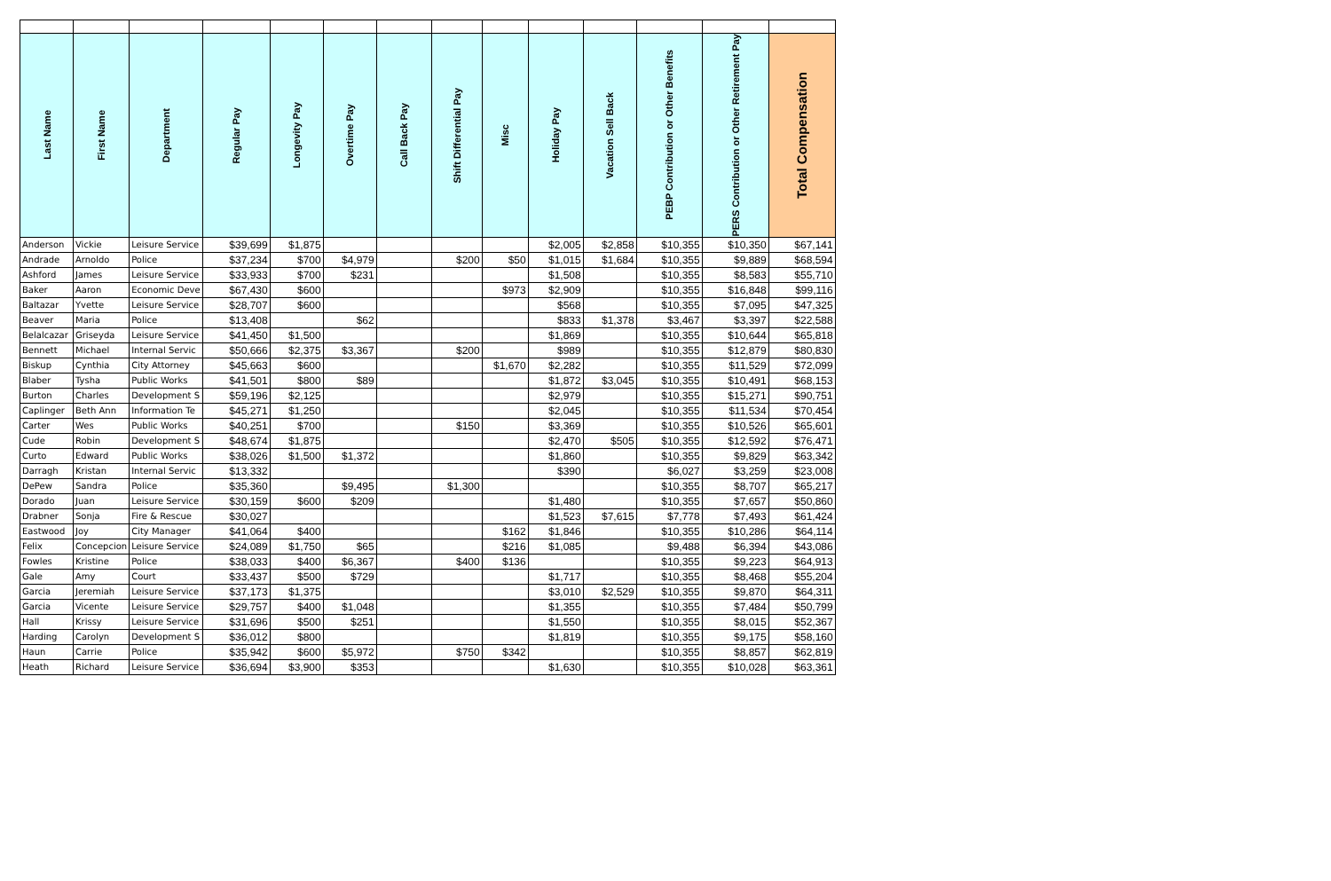| Last Name | First Name | Department | Regular Pay | Longevity Pay | Overtime Pay | Call Back Pay | Shift Differential Pay | Misc | Holiday Pay | Vacation Sell Back | PEBP Contribution or Other Benefits | PERS Contribution or Other Retirement Pay | Total Compensation |
| --- | --- | --- | --- | --- | --- | --- | --- | --- | --- | --- | --- | --- | --- |
| Anderson | Vickie | Leisure Service | $39,699 | $1,875 | | | | | $2,005 | $2,858 | $10,355 | $10,350 | $67,141 |
| Andrade | Arnoldo | Police | $37,234 | $700 | $4,979 | | $200 | $50 | $1,015 | $1,684 | $10,355 | $9,889 | $68,594 |
| Ashford | James | Leisure Service | $33,933 | $700 | $231 | | | | $1,508 | | $10,355 | $8,583 | $55,710 |
| Baker | Aaron | Economic Deve | $67,430 | $600 | | | | $973 | $2,909 | | $10,355 | $16,848 | $99,116 |
| Baltazar | Yvette | Leisure Service | $28,707 | $600 | | | | | $568 | | $10,355 | $7,095 | $47,325 |
| Beaver | Maria | Police | $13,408 | | $62 | | | | $833 | $1,378 | $3,467 | $3,397 | $22,588 |
| Belalcazar | Griseyda | Leisure Service | $41,450 | $1,500 | | | | | $1,869 | | $10,355 | $10,644 | $65,818 |
| Bennett | Michael | Internal Servic | $50,666 | $2,375 | $3,367 | | $200 | | $989 | | $10,355 | $12,879 | $80,830 |
| Biskup | Cynthia | City Attorney | $45,663 | $600 | | | | $1,670 | $2,282 | | $10,355 | $11,529 | $72,099 |
| Blaber | Tysha | Public Works | $41,501 | $800 | $89 | | | | $1,872 | $3,045 | $10,355 | $10,491 | $68,153 |
| Burton | Charles | Development S | $59,196 | $2,125 | | | | | $2,979 | | $10,355 | $15,271 | $90,751 |
| Caplinger | Beth Ann | Information Te | $45,271 | $1,250 | | | | | $2,045 | | $10,355 | $11,534 | $70,454 |
| Carter | Wes | Public Works | $40,251 | $700 | | | $150 | | $3,369 | | $10,355 | $10,526 | $65,601 |
| Cude | Robin | Development S | $48,674 | $1,875 | | | | | $2,470 | $505 | $10,355 | $12,592 | $76,471 |
| Curto | Edward | Public Works | $38,026 | $1,500 | $1,372 | | | | $1,860 | | $10,355 | $9,829 | $63,342 |
| Darragh | Kristan | Internal Servic | $13,332 | | | | | | $390 | | $6,027 | $3,259 | $23,008 |
| DePew | Sandra | Police | $35,360 | | $9,495 | | $1,300 | | | | $10,355 | $8,707 | $65,217 |
| Dorado | Juan | Leisure Service | $30,159 | $600 | $209 | | | | $1,480 | | $10,355 | $7,657 | $50,860 |
| Drabner | Sonja | Fire & Rescue | $30,027 | | | | | | $1,523 | $7,615 | $7,778 | $7,493 | $61,424 |
| Eastwood | Joy | City Manager | $41,064 | $400 | | | | $162 | $1,846 | | $10,355 | $10,286 | $64,114 |
| Felix | Concepcion | Leisure Service | $24,089 | $1,750 | $65 | | | $216 | $1,085 | | $9,488 | $6,394 | $43,086 |
| Fowles | Kristine | Police | $38,033 | $400 | $6,367 | | $400 | $136 | | | $10,355 | $9,223 | $64,913 |
| Gale | Amy | Court | $33,437 | $500 | $729 | | | | $1,717 | | $10,355 | $8,468 | $55,204 |
| Garcia | Jeremiah | Leisure Service | $37,173 | $1,375 | | | | | $3,010 | $2,529 | $10,355 | $9,870 | $64,311 |
| Garcia | Vicente | Leisure Service | $29,757 | $400 | $1,048 | | | | $1,355 | | $10,355 | $7,484 | $50,799 |
| Hall | Krissy | Leisure Service | $31,696 | $500 | $251 | | | | $1,550 | | $10,355 | $8,015 | $52,367 |
| Harding | Carolyn | Development S | $36,012 | $800 | | | | | $1,819 | | $10,355 | $9,175 | $58,160 |
| Haun | Carrie | Police | $35,942 | $600 | $5,972 | | $750 | $342 | | | $10,355 | $8,857 | $62,819 |
| Heath | Richard | Leisure Service | $36,694 | $3,900 | $353 | | | | $1,630 | | $10,355 | $10,028 | $63,361 |